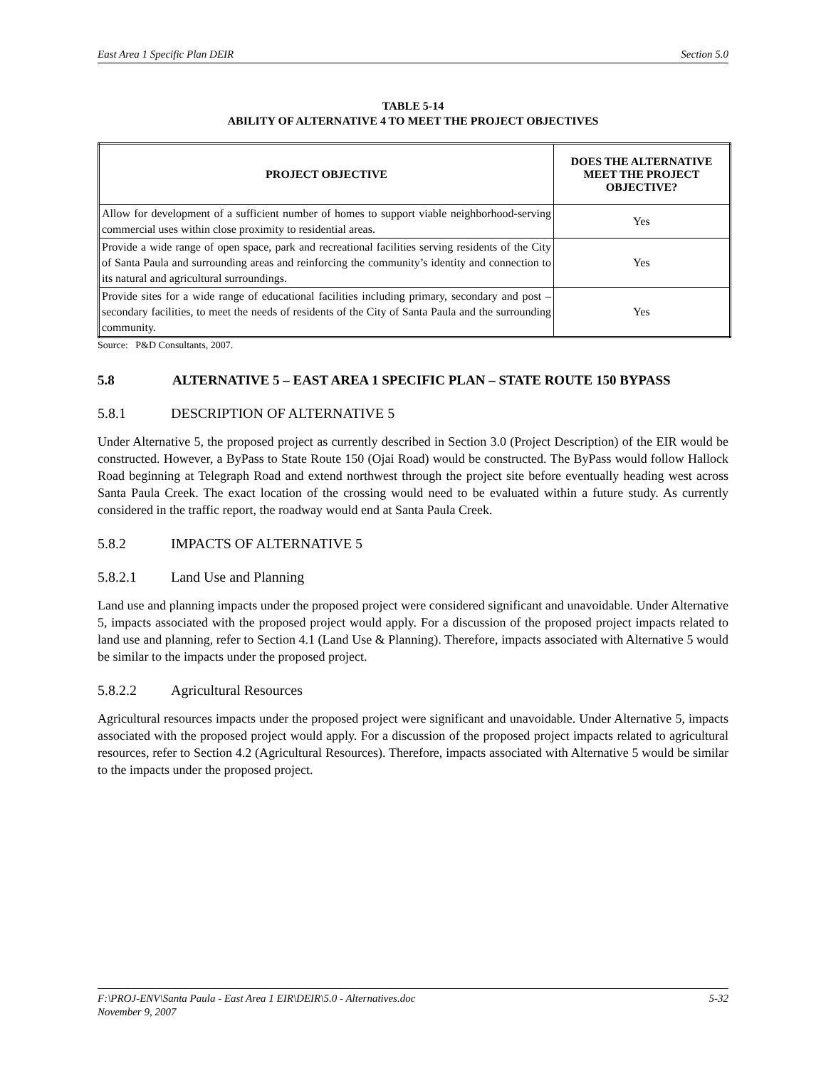East Area 1 Specific Plan DEIR Section 5.0
TABLE 5-14
ABILITY OF ALTERNATIVE 4 TO MEET THE PROJECT OBJECTIVES
| PROJECT OBJECTIVE | DOES THE ALTERNATIVE MEET THE PROJECT OBJECTIVE? |
| --- | --- |
| Allow for development of a sufficient number of homes to support viable neighborhood-serving commercial uses within close proximity to residential areas. | Yes |
| Provide a wide range of open space, park and recreational facilities serving residents of the City of Santa Paula and surrounding areas and reinforcing the community’s identity and connection to its natural and agricultural surroundings. | Yes |
| Provide sites for a wide range of educational facilities including primary, secondary and post –secondary facilities, to meet the needs of residents of the City of Santa Paula and the surrounding community. | Yes |
Source: P&D Consultants, 2007.
5.8 ALTERNATIVE 5 – EAST AREA 1 SPECIFIC PLAN – STATE ROUTE 150 BYPASS
5.8.1 DESCRIPTION OF ALTERNATIVE 5
Under Alternative 5, the proposed project as currently described in Section 3.0 (Project Description) of the EIR would be constructed. However, a ByPass to State Route 150 (Ojai Road) would be constructed. The ByPass would follow Hallock Road beginning at Telegraph Road and extend northwest through the project site before eventually heading west across Santa Paula Creek. The exact location of the crossing would need to be evaluated within a future study. As currently considered in the traffic report, the roadway would end at Santa Paula Creek.
5.8.2 IMPACTS OF ALTERNATIVE 5
5.8.2.1 Land Use and Planning
Land use and planning impacts under the proposed project were considered significant and unavoidable. Under Alternative 5, impacts associated with the proposed project would apply. For a discussion of the proposed project impacts related to land use and planning, refer to Section 4.1 (Land Use & Planning). Therefore, impacts associated with Alternative 5 would be similar to the impacts under the proposed project.
5.8.2.2 Agricultural Resources
Agricultural resources impacts under the proposed project were significant and unavoidable. Under Alternative 5, impacts associated with the proposed project would apply. For a discussion of the proposed project impacts related to agricultural resources, refer to Section 4.2 (Agricultural Resources). Therefore, impacts associated with Alternative 5 would be similar to the impacts under the proposed project.
F:\PROJ-ENV\Santa Paula - East Area 1 EIR\DEIR\5.0 - Alternatives.doc
November 9, 2007 5-32